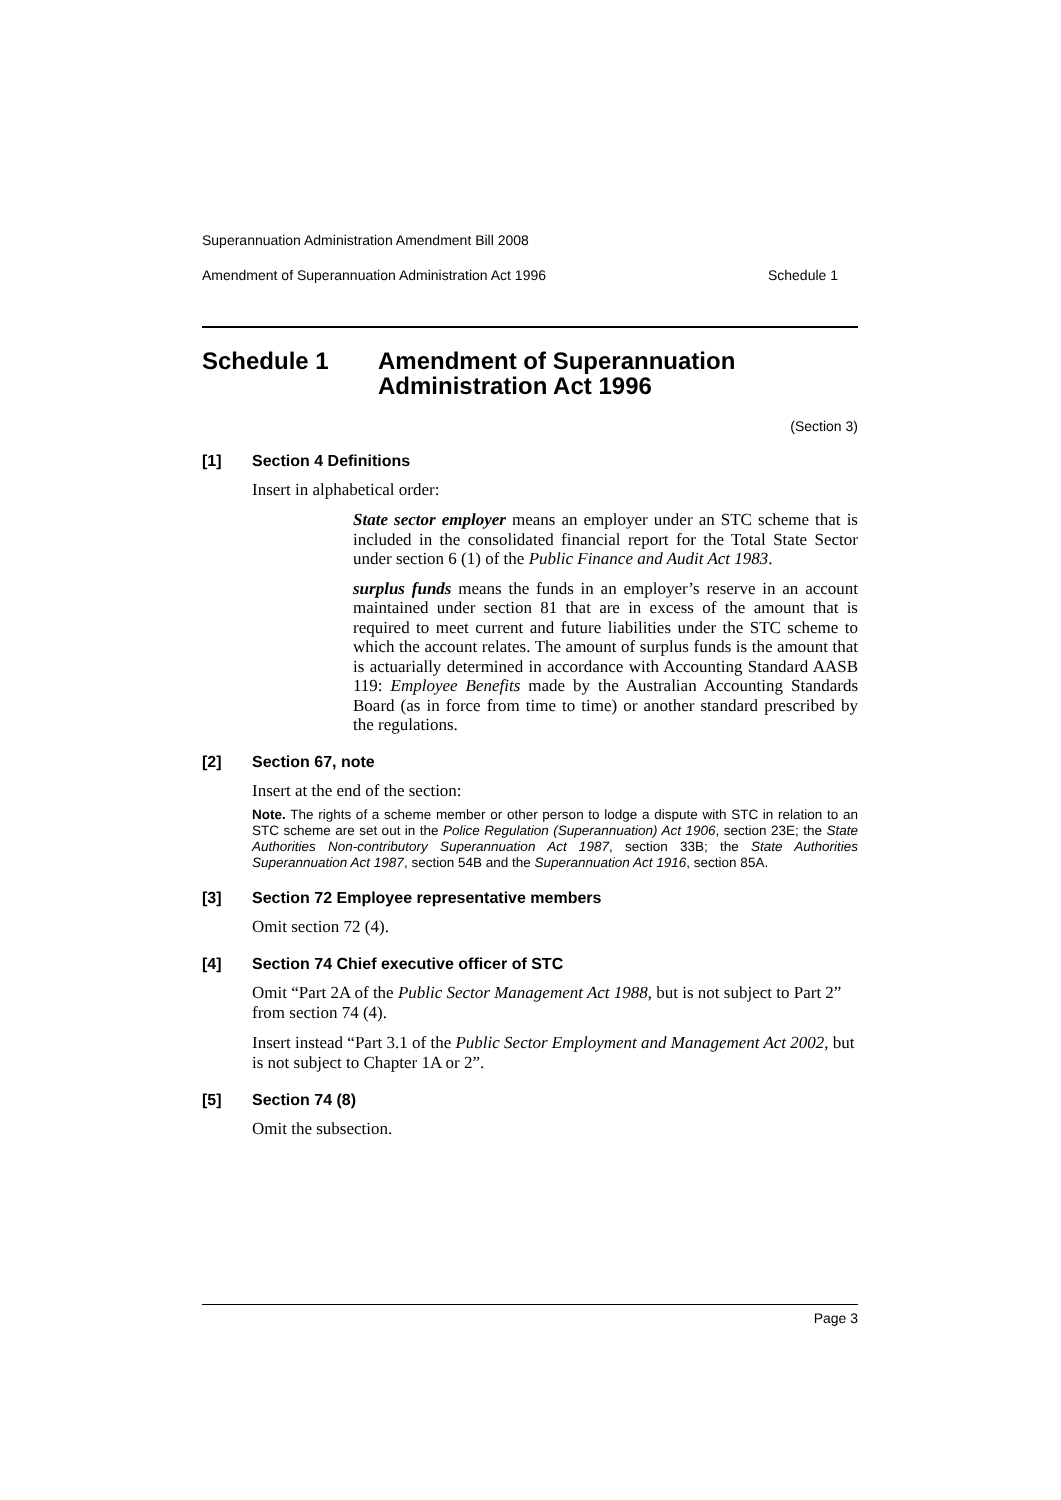Superannuation Administration Amendment Bill 2008
Amendment of Superannuation Administration Act 1996 Schedule 1
Schedule 1 Amendment of Superannuation
Administration Act 1996
(Section 3)
[1] Section 4 Definitions
Insert in alphabetical order:
State sector employer means an employer under an STC scheme that is included in the consolidated financial report for the Total State Sector under section 6 (1) of the Public Finance and Audit Act 1983.
surplus funds means the funds in an employer’s reserve in an account maintained under section 81 that are in excess of the amount that is required to meet current and future liabilities under the STC scheme to which the account relates. The amount of surplus funds is the amount that is actuarially determined in accordance with Accounting Standard AASB 119: Employee Benefits made by the Australian Accounting Standards Board (as in force from time to time) or another standard prescribed by the regulations.
[2] Section 67, note
Insert at the end of the section:
Note. The rights of a scheme member or other person to lodge a dispute with STC in relation to an STC scheme are set out in the Police Regulation (Superannuation) Act 1906, section 23E; the State Authorities Non-contributory Superannuation Act 1987, section 33B; the State Authorities Superannuation Act 1987, section 54B and the Superannuation Act 1916, section 85A.
[3] Section 72 Employee representative members
Omit section 72 (4).
[4] Section 74 Chief executive officer of STC
Omit “Part 2A of the Public Sector Management Act 1988, but is not subject to Part 2” from section 74 (4).
Insert instead “Part 3.1 of the Public Sector Employment and Management Act 2002, but is not subject to Chapter 1A or 2”.
[5] Section 74 (8)
Omit the subsection.
Page 3